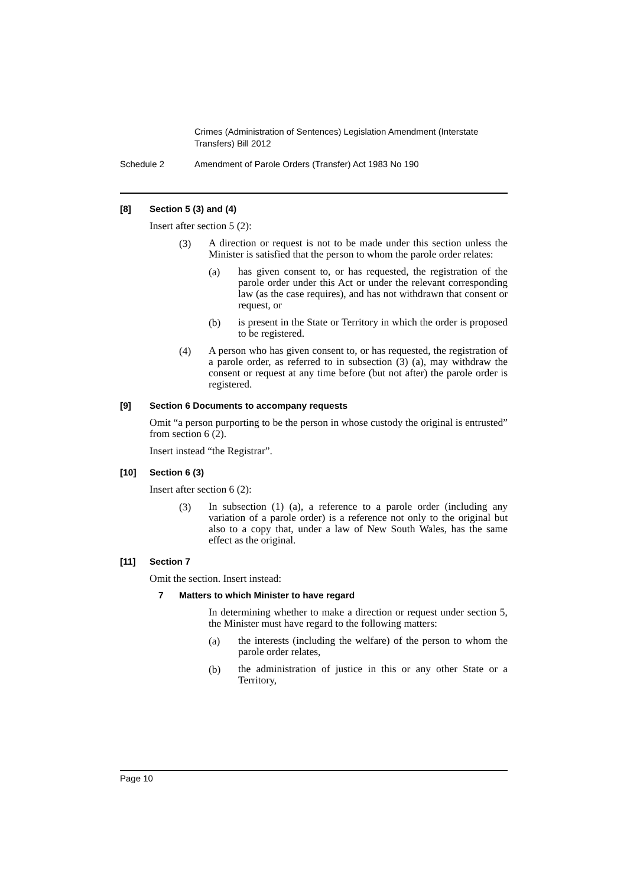Crimes (Administration of Sentences) Legislation Amendment (Interstate Transfers) Bill 2012
Schedule 2 Amendment of Parole Orders (Transfer) Act 1983 No 190
[8] Section 5 (3) and (4)
Insert after section 5 (2):
(3)
A direction or request is not to be made under this section unless the Minister is satisfied that the person to whom the parole order relates:
(a)
has given consent to, or has requested, the registration of the parole order under this Act or under the relevant corresponding law (as the case requires), and has not withdrawn that consent or request, or
(b)
is present in the State or Territory in which the order is proposed to be registered.
(4)
A person who has given consent to, or has requested, the registration of a parole order, as referred to in subsection (3) (a), may withdraw the consent or request at any time before (but not after) the parole order is registered.
[9] Section 6 Documents to accompany requests
Omit “a person purporting to be the person in whose custody the original is entrusted” from section 6 (2).
Insert instead “the Registrar”.
[10] Section 6 (3)
Insert after section 6 (2):
(3)
In subsection (1) (a), a reference to a parole order (including any variation of a parole order) is a reference not only to the original but also to a copy that, under a law of New South Wales, has the same effect as the original.
[11] Section 7
Omit the section. Insert instead:
7 Matters to which Minister to have regard
In determining whether to make a direction or request under section 5, the Minister must have regard to the following matters:
(a)
the interests (including the welfare) of the person to whom the parole order relates,
(b)
the administration of justice in this or any other State or a Territory,
Page 10